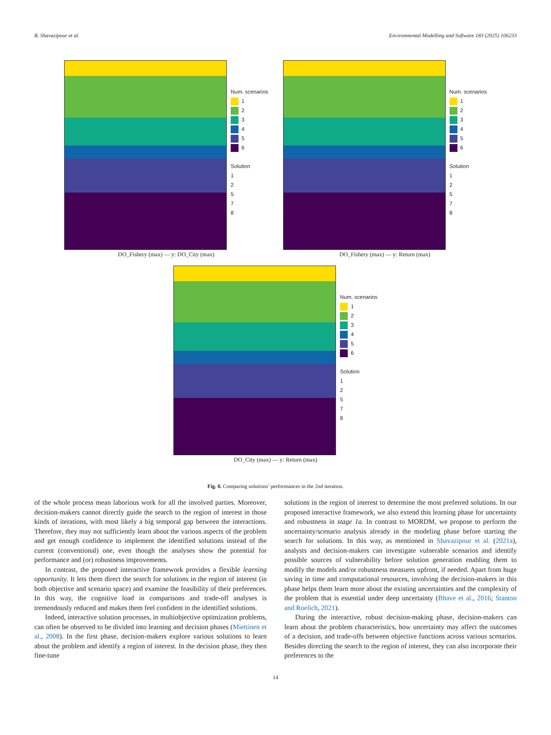B. Shavazipour et al. Environmental Modelling and Software 183 (2025) 106233
Num. scenarios
1
2
3
4
5
6
Solution
1
2
5
7
8
DO_Fishery (max) — y: DO_City (max)
Num. scenarios
1
2
3
4
5
6
Solution
1
2
5
7
8
DO_Fishery (max) — y: Return (max)
Num. scenarios
1
2
3
4
5
6
Solution
1
2
5
7
8
DO_City (max) — y: Return (max)
Fig. 8. Comparing solutions’ performances in the 2nd iteration.
of the whole process mean laborious work for all the involved parties. Moreover, decision-makers cannot directly guide the search to the region of interest in those kinds of iterations, with most likely a big temporal gap between the interactions. Therefore, they may not sufficiently learn about the various aspects of the problem and get enough confidence to implement the identified solutions instead of the current (conventional) one, even though the analyses show the potential for performance and (or) robustness improvements.
In contrast, the proposed interactive framework provides a flexible learning opportunity. It lets them direct the search for solutions in the region of interest (in both objective and scenario space) and examine the feasibility of their preferences. In this way, the cognitive load in comparisons and trade-off analyses is tremendously reduced and makes them feel confident in the identified solutions.
Indeed, interactive solution processes, in multiobjective optimization problems, can often be observed to be divided into learning and decision phases (Miettinen et al., 2008). In the first phase, decision-makers explore various solutions to learn about the problem and identify a region of interest. In the decision phase, they then fine-tune
solutions in the region of interest to determine the most preferred solutions. In our proposed interactive framework, we also extend this learning phase for uncertainty and robustness in stage 1a. In contrast to MORDM, we propose to perform the uncertainty/scenario analysis already in the modeling phase before starting the search for solutions. In this way, as mentioned in Shavazipour et al. (2021a), analysts and decision-makers can investigate vulnerable scenarios and identify possible sources of vulnerability before solution generation enabling them to modify the models and/or robustness measures upfront, if needed. Apart from huge saving in time and computational resources, involving the decision-makers in this phase helps them learn more about the existing uncertainties and the complexity of the problem that is essential under deep uncertainty (Bhave et al., 2016; Stanton and Roelich, 2021).
During the interactive, robust decision-making phase, decision-makers can learn about the problem characteristics, how uncertainty may affect the outcomes of a decision, and trade-offs between objective functions across various scenarios. Besides directing the search to the region of interest, they can also incorporate their preferences to the
14